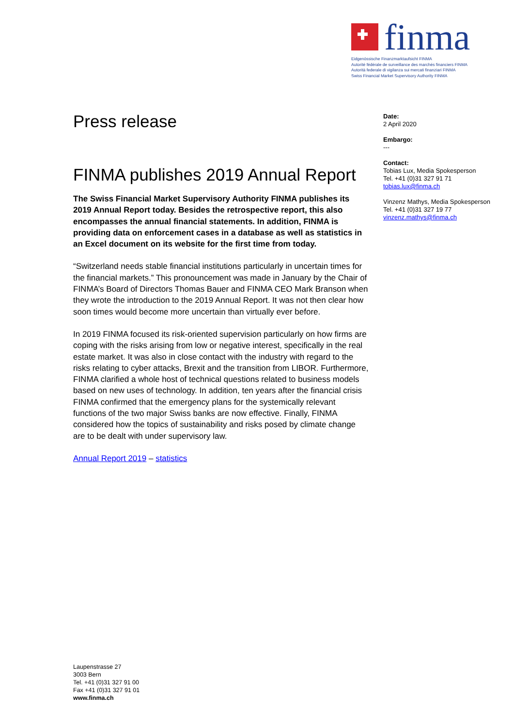finma
Eidgenössische Finanzmarktaufsicht FINMA
Autorité fédérale de surveillance des marchés financiers FINMA
Autorità federale di vigilanza sui mercati finanziari FINMA
Swiss Financial Market Supervisory Authority FINMA
Press release
FINMA publishes 2019 Annual Report
The Swiss Financial Market Supervisory Authority FINMA publishes its 2019 Annual Report today. Besides the retrospective report, this also encompasses the annual financial statements. In addition, FINMA is providing data on enforcement cases in a database as well as statistics in an Excel document on its website for the first time from today.
“Switzerland needs stable financial institutions particularly in uncertain times for the financial markets.” This pronouncement was made in January by the Chair of FINMA’s Board of Directors Thomas Bauer and FINMA CEO Mark Branson when they wrote the introduction to the 2019 Annual Report. It was not then clear how soon times would become more uncertain than virtually ever before.
In 2019 FINMA focused its risk-oriented supervision particularly on how firms are coping with the risks arising from low or negative interest, specifically in the real estate market. It was also in close contact with the industry with regard to the risks relating to cyber attacks, Brexit and the transition from LIBOR. Furthermore, FINMA clarified a whole host of technical questions related to business models based on new uses of technology. In addition, ten years after the financial crisis FINMA confirmed that the emergency plans for the systemically relevant functions of the two major Swiss banks are now effective. Finally, FINMA considered how the topics of sustainability and risks posed by climate change are to be dealt with under supervisory law.
Annual Report 2019 – statistics
Date:
2 April 2020
Embargo:
---
Contact:
Tobias Lux, Media Spokesperson
Tel. +41 (0)31 327 91 71
tobias.lux@finma.ch
Vinzenz Mathys, Media Spokesperson
Tel. +41 (0)31 327 19 77
vinzenz.mathys@finma.ch
Laupenstrasse 27
3003 Bern
Tel. +41 (0)31 327 91 00
Fax +41 (0)31 327 91 01
www.finma.ch